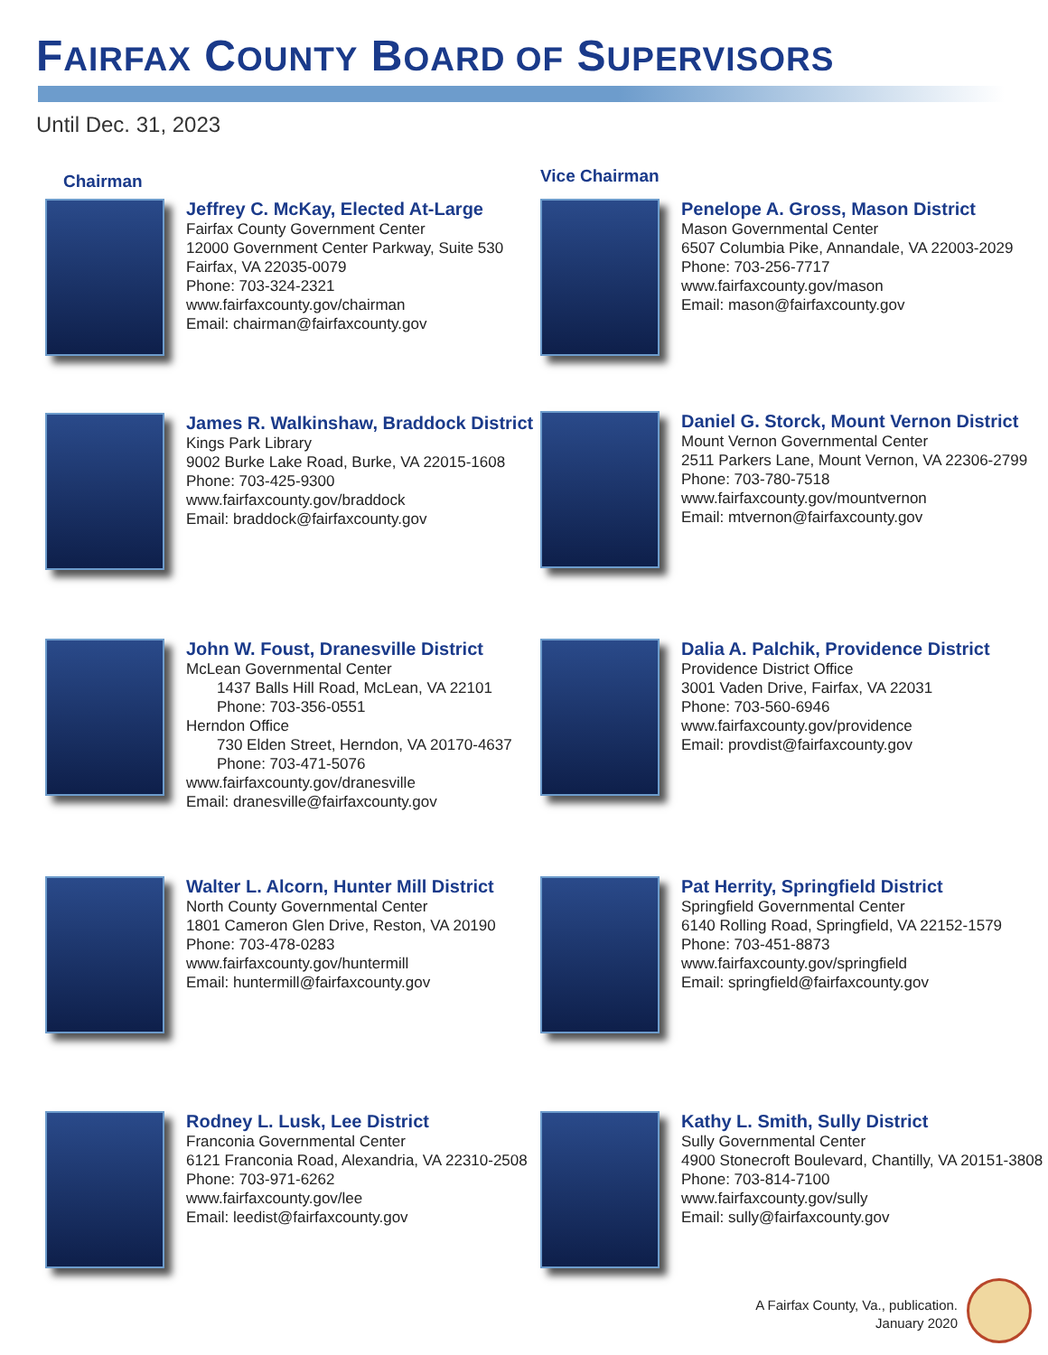FAIRFAX COUNTY BOARD OF SUPERVISORS
Until Dec. 31, 2023
Chairman
Jeffrey C. McKay, Elected At-Large
Fairfax County Government Center
12000 Government Center Parkway, Suite 530
Fairfax, VA 22035-0079
Phone: 703-324-2321
www.fairfaxcounty.gov/chairman
Email: chairman@fairfaxcounty.gov
Vice Chairman
Penelope A. Gross, Mason District
Mason Governmental Center
6507 Columbia Pike, Annandale, VA 22003-2029
Phone: 703-256-7717
www.fairfaxcounty.gov/mason
Email: mason@fairfaxcounty.gov
James R. Walkinshaw, Braddock District
Kings Park Library
9002 Burke Lake Road, Burke, VA 22015-1608
Phone: 703-425-9300
www.fairfaxcounty.gov/braddock
Email: braddock@fairfaxcounty.gov
Daniel G. Storck, Mount Vernon District
Mount Vernon Governmental Center
2511 Parkers Lane, Mount Vernon, VA 22306-2799
Phone: 703-780-7518
www.fairfaxcounty.gov/mountvernon
Email: mtvernon@fairfaxcounty.gov
John W. Foust, Dranesville District
McLean Governmental Center
1437 Balls Hill Road, McLean, VA 22101
Phone: 703-356-0551
Herndon Office
730 Elden Street, Herndon, VA 20170-4637
Phone: 703-471-5076
www.fairfaxcounty.gov/dranesville
Email: dranesville@fairfaxcounty.gov
Dalia A. Palchik, Providence District
Providence District Office
3001 Vaden Drive, Fairfax, VA 22031
Phone: 703-560-6946
www.fairfaxcounty.gov/providence
Email: provdist@fairfaxcounty.gov
Walter L. Alcorn, Hunter Mill District
North County Governmental Center
1801 Cameron Glen Drive, Reston, VA 20190
Phone: 703-478-0283
www.fairfaxcounty.gov/huntermill
Email: huntermill@fairfaxcounty.gov
Pat Herrity, Springfield District
Springfield Governmental Center
6140 Rolling Road, Springfield, VA 22152-1579
Phone: 703-451-8873
www.fairfaxcounty.gov/springfield
Email: springfield@fairfaxcounty.gov
Rodney L. Lusk, Lee District
Franconia Governmental Center
6121 Franconia Road, Alexandria, VA 22310-2508
Phone: 703-971-6262
www.fairfaxcounty.gov/lee
Email: leedist@fairfaxcounty.gov
Kathy L. Smith, Sully District
Sully Governmental Center
4900 Stonecroft Boulevard, Chantilly, VA 20151-3808
Phone: 703-814-7100
www.fairfaxcounty.gov/sully
Email: sully@fairfaxcounty.gov
A Fairfax County, Va., publication.
January 2020